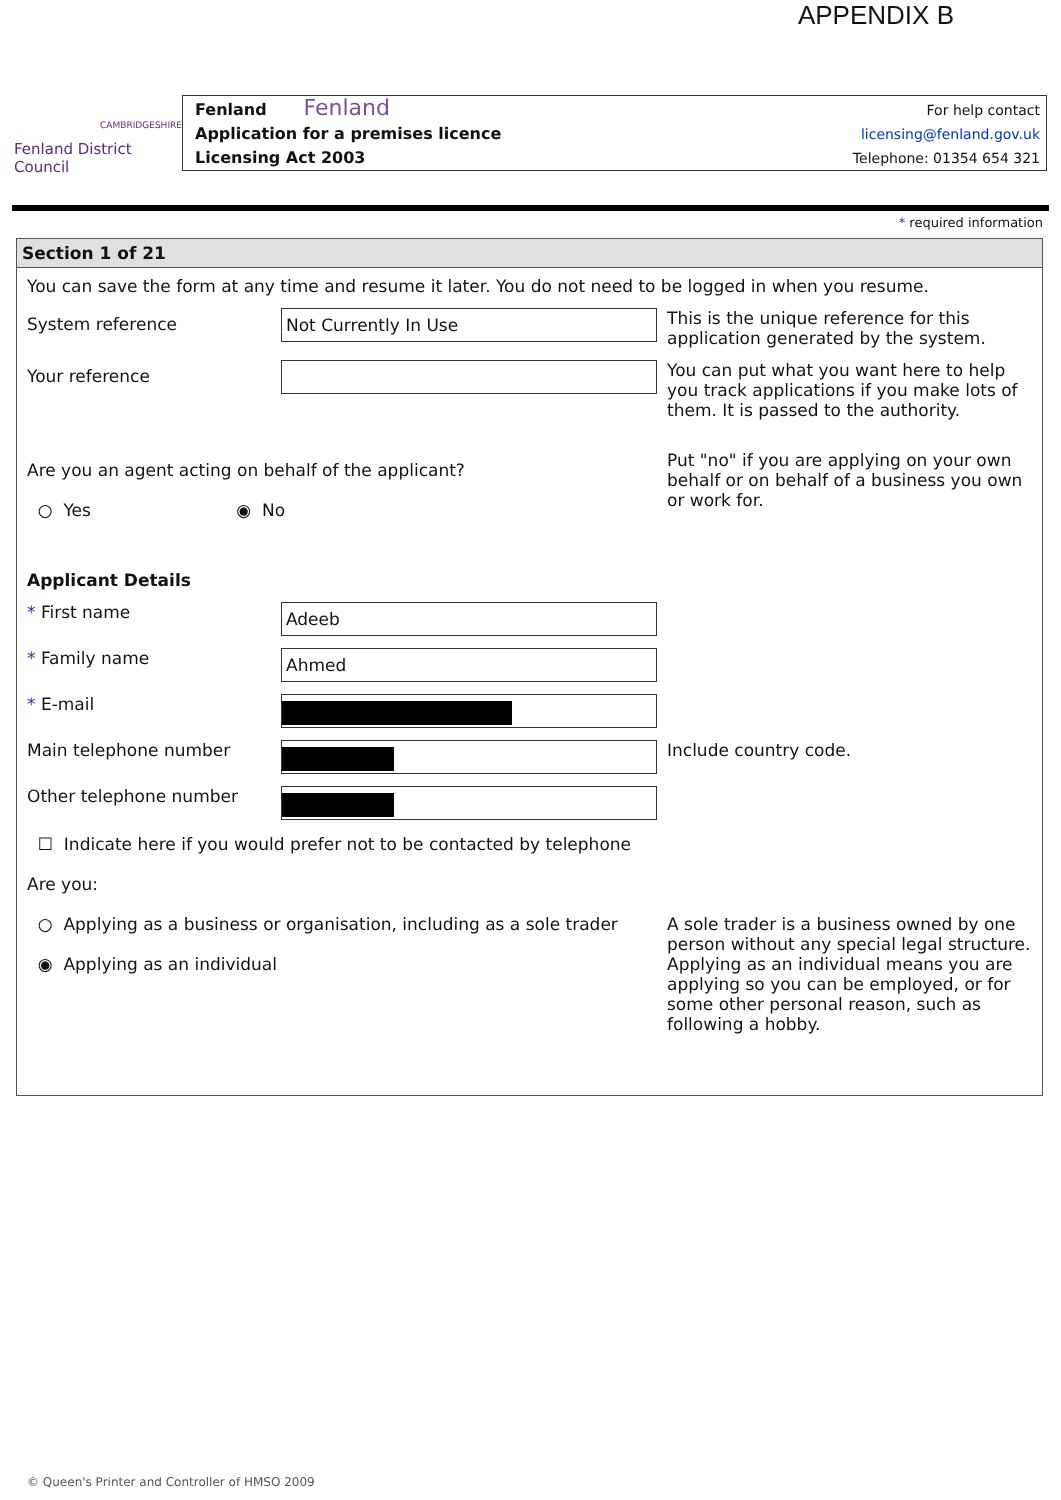APPENDIX B
Fenland
CAMBRIDGESHIRE
Fenland District Council
Fenland
Application for a premises licence
Licensing Act 2003
For help contact
licensing@fenland.gov.uk
Telephone: 01354 654 321
* required information
Section 1 of 21
You can save the form at any time and resume it later. You do not need to be logged in when you resume.
System reference
Not Currently In Use
This is the unique reference for this application generated by the system.
Your reference
You can put what you want here to help you track applications if you make lots of them. It is passed to the authority.
Are you an agent acting on behalf of the applicant?
○ Yes ◉ No
Put "no" if you are applying on your own behalf or on behalf of a business you own or work for.
Applicant Details
* First name
Adeeb
* Family name
Ahmed
* E-mail
Main telephone number Include country code.
Other telephone number
☐ Indicate here if you would prefer not to be contacted by telephone
Are you:
○ Applying as a business or organisation, including as a sole trader
◉ Applying as an individual
A sole trader is a business owned by one person without any special legal structure. Applying as an individual means you are applying so you can be employed, or for some other personal reason, such as following a hobby.
© Queen's Printer and Controller of HMSO 2009